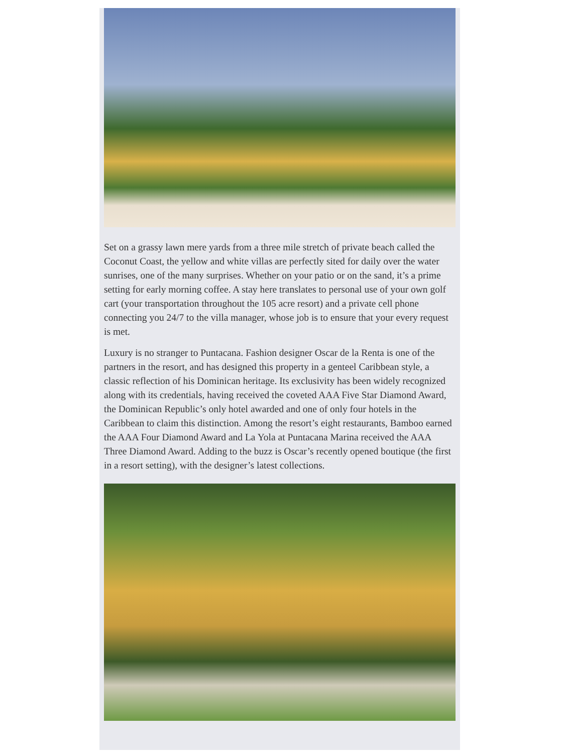Set on a grassy lawn mere yards from a three mile stretch of private beach called the Coconut Coast, the yellow and white villas are perfectly sited for daily over the water sunrises, one of the many surprises. Whether on your patio or on the sand, it’s a prime setting for early morning coffee. A stay here translates to personal use of your own golf cart (your transportation throughout the 105 acre resort) and a private cell phone connecting you 24/7 to the villa manager, whose job is to ensure that your every request is met.
Luxury is no stranger to Puntacana. Fashion designer Oscar de la Renta is one of the partners in the resort, and has designed this property in a genteel Caribbean style, a classic reflection of his Dominican heritage. Its exclusivity has been widely recognized along with its credentials, having received the coveted AAA Five Star Diamond Award, the Dominican Republic’s only hotel awarded and one of only four hotels in the Caribbean to claim this distinction. Among the resort’s eight restaurants, Bamboo earned the AAA Four Diamond Award and La Yola at Puntacana Marina received the AAA Three Diamond Award. Adding to the buzz is Oscar’s recently opened boutique (the first in a resort setting), with the designer’s latest collections.